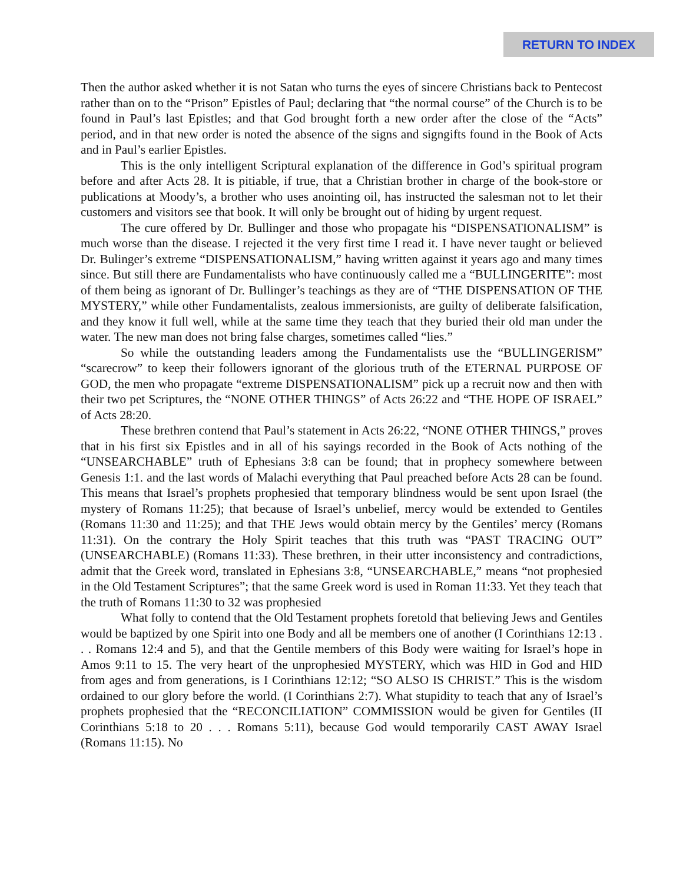RETURN TO INDEX
Then the author asked whether it is not Satan who turns the eyes of sincere Christians back to Pentecost rather than on to the “Prison” Epistles of Paul; declaring that “the normal course” of the Church is to be found in Paul’s last Epistles; and that God brought forth a new order after the close of the “Acts” period, and in that new order is noted the absence of the signs and signgifts found in the Book of Acts and in Paul’s earlier Epistles.
This is the only intelligent Scriptural explanation of the difference in God’s spiritual program before and after Acts 28. It is pitiable, if true, that a Christian brother in charge of the book-store or publications at Moody’s, a brother who uses anointing oil, has instructed the salesman not to let their customers and visitors see that book. It will only be brought out of hiding by urgent request.
The cure offered by Dr. Bullinger and those who propagate his “DISPENSATIONALISM” is much worse than the disease. I rejected it the very first time I read it. I have never taught or believed Dr. Bulinger’s extreme “DISPENSATIONALISM,” having written against it years ago and many times since. But still there are Fundamentalists who have continuously called me a “BULLINGERITE”: most of them being as ignorant of Dr. Bullinger’s teachings as they are of “THE DISPENSATION OF THE MYSTERY,” while other Fundamentalists, zealous immersionists, are guilty of deliberate falsification, and they know it full well, while at the same time they teach that they buried their old man under the water. The new man does not bring false charges, sometimes called “lies.”
So while the outstanding leaders among the Fundamentalists use the “BULLINGERISM” “scarecrow” to keep their followers ignorant of the glorious truth of the ETERNAL PURPOSE OF GOD, the men who propagate “extreme DISPENSATIONALISM” pick up a recruit now and then with their two pet Scriptures, the “NONE OTHER THINGS” of Acts 26:22 and “THE HOPE OF ISRAEL” of Acts 28:20.
These brethren contend that Paul’s statement in Acts 26:22, “NONE OTHER THINGS,” proves that in his first six Epistles and in all of his sayings recorded in the Book of Acts nothing of the “UNSEARCHABLE” truth of Ephesians 3:8 can be found; that in prophecy somewhere between Genesis 1:1. and the last words of Malachi everything that Paul preached before Acts 28 can be found. This means that Israel’s prophets prophesied that temporary blindness would be sent upon Israel (the mystery of Romans 11:25); that because of Israel’s unbelief, mercy would be extended to Gentiles (Romans 11:30 and 11:25); and that THE Jews would obtain mercy by the Gentiles’ mercy (Romans 11:31). On the contrary the Holy Spirit teaches that this truth was “PAST TRACING OUT” (UNSEARCHABLE) (Romans 11:33). These brethren, in their utter inconsistency and contradictions, admit that the Greek word, translated in Ephesians 3:8, “UNSEARCHABLE,” means “not prophesied in the Old Testament Scriptures”; that the same Greek word is used in Roman 11:33. Yet they teach that the truth of Romans 11:30 to 32 was prophesied
What folly to contend that the Old Testament prophets foretold that believing Jews and Gentiles would be baptized by one Spirit into one Body and all be members one of another (I Corinthians 12:13 . . . Romans 12:4 and 5), and that the Gentile members of this Body were waiting for Israel’s hope in Amos 9:11 to 15. The very heart of the unprophesied MYSTERY, which was HID in God and HID from ages and from generations, is I Corinthians 12:12; “SO ALSO IS CHRIST.” This is the wisdom ordained to our glory before the world. (I Corinthians 2:7). What stupidity to teach that any of Israel’s prophets prophesied that the “RECONCILIATION” COMMISSION would be given for Gentiles (II Corinthians 5:18 to 20 . . . Romans 5:11), because God would temporarily CAST AWAY Israel (Romans 11:15). No